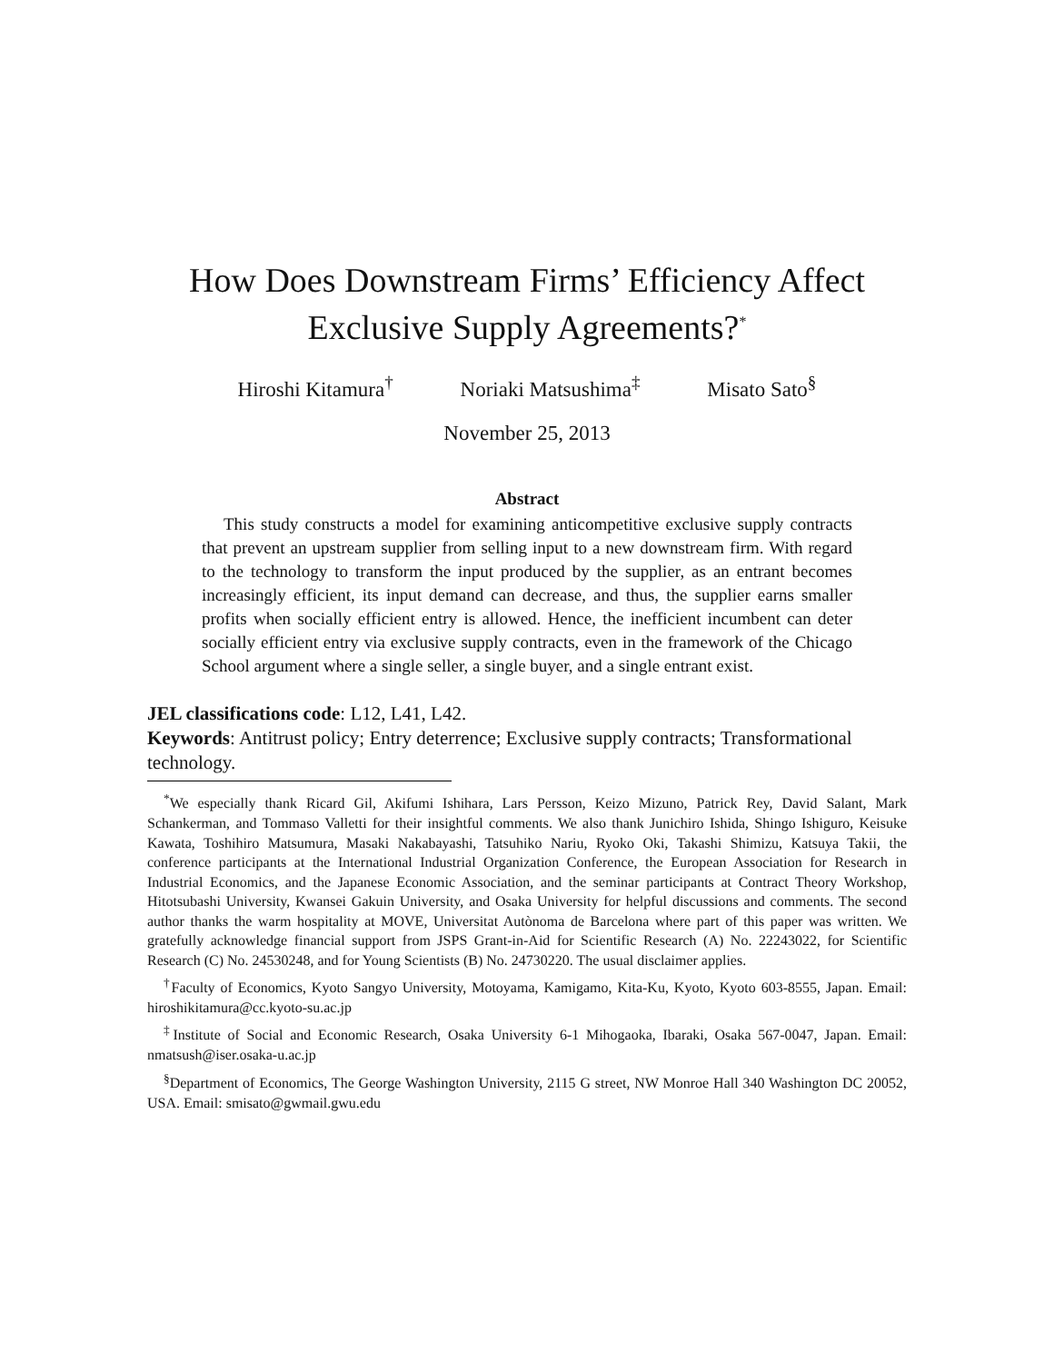How Does Downstream Firms’ Efficiency Affect
Exclusive Supply Agreements?<sup>*</sup>
Hiroshi Kitamura<sup>†</sup> Noriaki Matsushima<sup>‡</sup> Misato Sato<sup>§</sup>
November 25, 2013
Abstract
This study constructs a model for examining anticompetitive exclusive supply contracts that prevent an upstream supplier from selling input to a new downstream firm. With regard to the technology to transform the input produced by the supplier, as an entrant becomes increasingly efficient, its input demand can decrease, and thus, the supplier earns smaller profits when socially efficient entry is allowed. Hence, the inefficient incumbent can deter socially efficient entry via exclusive supply contracts, even in the framework of the Chicago School argument where a single seller, a single buyer, and a single entrant exist.
JEL classifications code: L12, L41, L42.
Keywords: Antitrust policy; Entry deterrence; Exclusive supply contracts; Transformational technology.
<sup>*</sup> We especially thank Ricard Gil, Akifumi Ishihara, Lars Persson, Keizo Mizuno, Patrick Rey, David Salant, Mark Schankerman, and Tommaso Valletti for their insightful comments. We also thank Junichiro Ishida, Shingo Ishiguro, Keisuke Kawata, Toshihiro Matsumura, Masaki Nakabayashi, Tatsuhiko Nariu, Ryoko Oki, Takashi Shimizu, Katsuya Takii, the conference participants at the International Industrial Organization Conference, the European Association for Research in Industrial Economics, and the Japanese Economic Association, and the seminar participants at Contract Theory Workshop, Hitotsubashi University, Kwansei Gakuin University, and Osaka University for helpful discussions and comments. The second author thanks the warm hospitality at MOVE, Universitat Autònoma de Barcelona where part of this paper was written. We gratefully acknowledge financial support from JSPS Grant-in-Aid for Scientific Research (A) No. 22243022, for Scientific Research (C) No. 24530248, and for Young Scientists (B) No. 24730220. The usual disclaimer applies.
<sup>†</sup> Faculty of Economics, Kyoto Sangyo University, Motoyama, Kamigamo, Kita-Ku, Kyoto, Kyoto 603-8555, Japan. Email: hiroshikitamura@cc.kyoto-su.ac.jp
<sup>‡</sup> Institute of Social and Economic Research, Osaka University 6-1 Mihogaoka, Ibaraki, Osaka 567-0047, Japan. Email: nmatsush@iser.osaka-u.ac.jp
<sup>§</sup> Department of Economics, The George Washington University, 2115 G street, NW Monroe Hall 340 Washington DC 20052, USA. Email: smisato@gwmail.gwu.edu